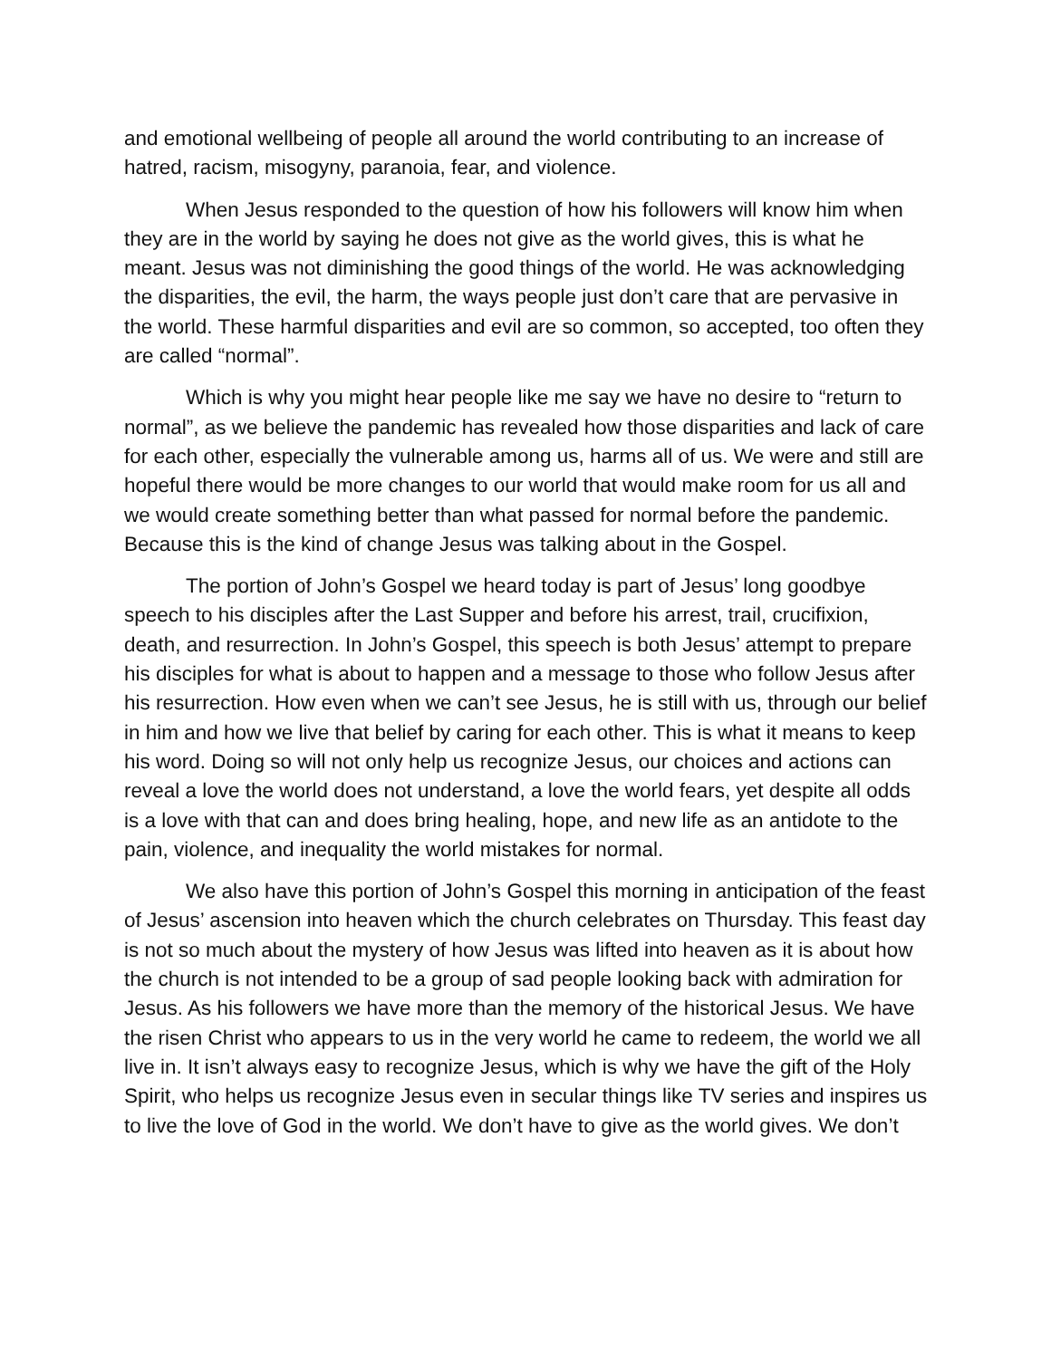and emotional wellbeing of people all around the world contributing to an increase of hatred, racism, misogyny, paranoia, fear, and violence.
When Jesus responded to the question of how his followers will know him when they are in the world by saying he does not give as the world gives, this is what he meant. Jesus was not diminishing the good things of the world. He was acknowledging the disparities, the evil, the harm, the ways people just don’t care that are pervasive in the world. These harmful disparities and evil are so common, so accepted, too often they are called “normal”.
Which is why you might hear people like me say we have no desire to “return to normal”, as we believe the pandemic has revealed how those disparities and lack of care for each other, especially the vulnerable among us, harms all of us. We were and still are hopeful there would be more changes to our world that would make room for us all and we would create something better than what passed for normal before the pandemic. Because this is the kind of change Jesus was talking about in the Gospel.
The portion of John’s Gospel we heard today is part of Jesus’ long goodbye speech to his disciples after the Last Supper and before his arrest, trail, crucifixion, death, and resurrection. In John’s Gospel, this speech is both Jesus’ attempt to prepare his disciples for what is about to happen and a message to those who follow Jesus after his resurrection. How even when we can’t see Jesus, he is still with us, through our belief in him and how we live that belief by caring for each other. This is what it means to keep his word. Doing so will not only help us recognize Jesus, our choices and actions can reveal a love the world does not understand, a love the world fears, yet despite all odds is a love with that can and does bring healing, hope, and new life as an antidote to the pain, violence, and inequality the world mistakes for normal.
We also have this portion of John’s Gospel this morning in anticipation of the feast of Jesus’ ascension into heaven which the church celebrates on Thursday. This feast day is not so much about the mystery of how Jesus was lifted into heaven as it is about how the church is not intended to be a group of sad people looking back with admiration for Jesus. As his followers we have more than the memory of the historical Jesus. We have the risen Christ who appears to us in the very world he came to redeem, the world we all live in. It isn’t always easy to recognize Jesus, which is why we have the gift of the Holy Spirit, who helps us recognize Jesus even in secular things like TV series and inspires us to live the love of God in the world. We don’t have to give as the world gives. We don’t